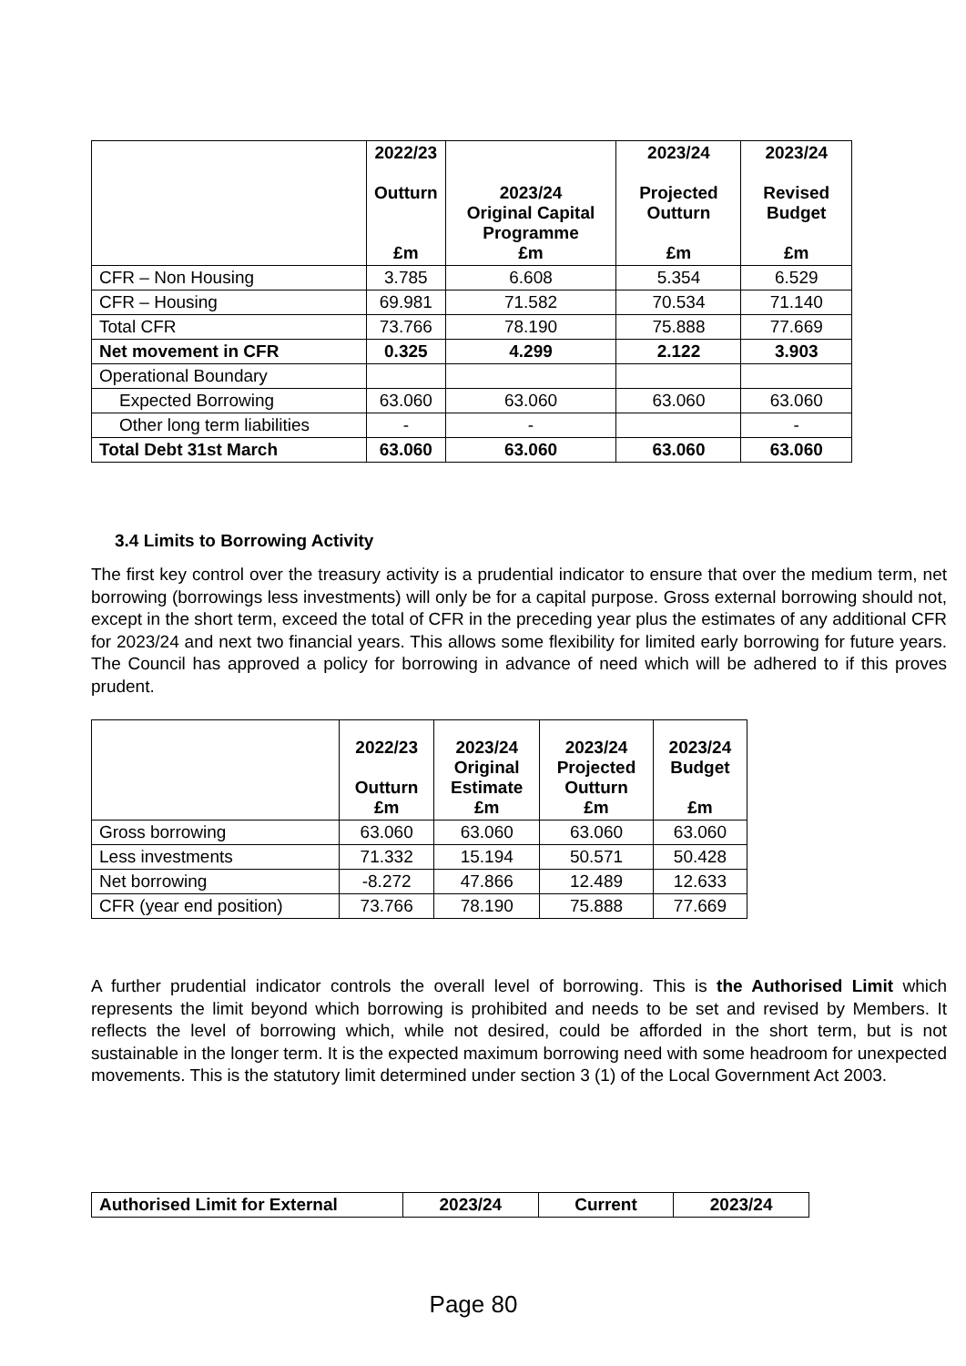| | 2022/23 Outturn £m | 2023/24 Original Capital Programme £m | 2023/24 Projected Outturn £m | 2023/24 Revised Budget £m |
| --- | --- | --- | --- | --- |
| CFR – Non Housing | 3.785 | 6.608 | 5.354 | 6.529 |
| CFR – Housing | 69.981 | 71.582 | 70.534 | 71.140 |
| Total CFR | 73.766 | 78.190 | 75.888 | 77.669 |
| Net movement in CFR | 0.325 | 4.299 | 2.122 | 3.903 |
| Operational Boundary | | | | |
| Expected Borrowing | 63.060 | 63.060 | 63.060 | 63.060 |
| Other long term liabilities | - | - | | - |
| Total Debt 31st March | 63.060 | 63.060 | 63.060 | 63.060 |
3.4 Limits to Borrowing Activity
The first key control over the treasury activity is a prudential indicator to ensure that over the medium term, net borrowing (borrowings less investments) will only be for a capital purpose. Gross external borrowing should not, except in the short term, exceed the total of CFR in the preceding year plus the estimates of any additional CFR for 2023/24 and next two financial years. This allows some flexibility for limited early borrowing for future years. The Council has approved a policy for borrowing in advance of need which will be adhered to if this proves prudent.
| | 2022/23 Outturn £m | 2023/24 Original Estimate £m | 2023/24 Projected Outturn £m | 2023/24 Budget £m |
| --- | --- | --- | --- | --- |
| Gross borrowing | 63.060 | 63.060 | 63.060 | 63.060 |
| Less investments | 71.332 | 15.194 | 50.571 | 50.428 |
| Net borrowing | -8.272 | 47.866 | 12.489 | 12.633 |
| CFR (year end position) | 73.766 | 78.190 | 75.888 | 77.669 |
A further prudential indicator controls the overall level of borrowing. This is the Authorised Limit which represents the limit beyond which borrowing is prohibited and needs to be set and revised by Members. It reflects the level of borrowing which, while not desired, could be afforded in the short term, but is not sustainable in the longer term. It is the expected maximum borrowing need with some headroom for unexpected movements. This is the statutory limit determined under section 3 (1) of the Local Government Act 2003.
| Authorised Limit for External | 2023/24 | Current | 2023/24 |
| --- | --- | --- | --- |
Page 80